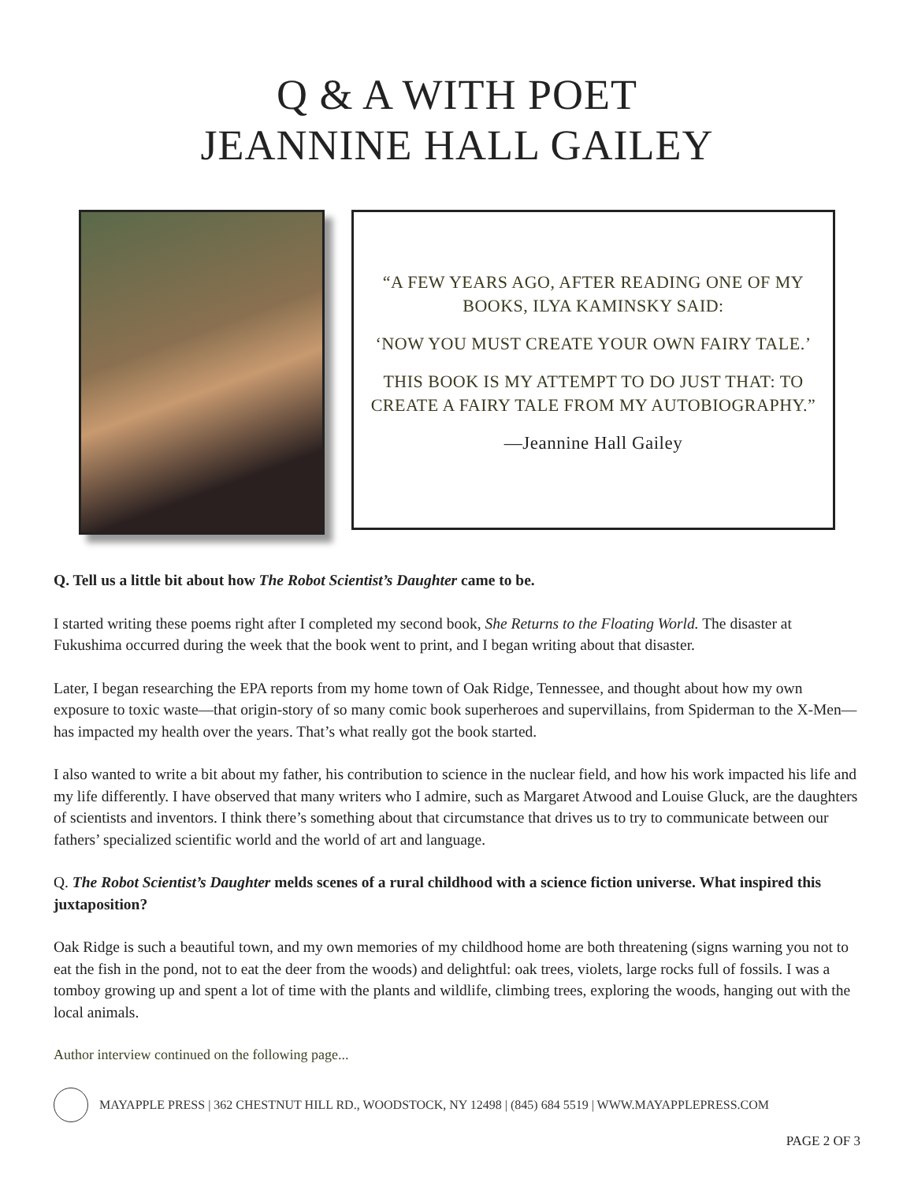Q & A WITH POET
JEANNINE HALL GAILEY
“A FEW YEARS AGO, AFTER READING ONE OF MY BOOKS, ILYA KAMINSKY SAID:
‘NOW YOU MUST CREATE YOUR OWN FAIRY TALE.’
THIS BOOK IS MY ATTEMPT TO DO JUST THAT: TO CREATE A FAIRY TALE FROM MY AUTOBIOGRAPHY.”
—Jeannine Hall Gailey
Q. Tell us a little bit about how The Robot Scientist’s Daughter came to be.
I started writing these poems right after I completed my second book, She Returns to the Floating World. The disaster at Fukushima occurred during the week that the book went to print, and I began writing about that disaster.
Later, I began researching the EPA reports from my home town of Oak Ridge, Tennessee, and thought about how my own exposure to toxic waste—that origin-story of so many comic book superheroes and supervillains, from Spiderman to the X-Men—has impacted my health over the years. That’s what really got the book started.
I also wanted to write a bit about my father, his contribution to science in the nuclear field, and how his work impacted his life and my life differently. I have observed that many writers who I admire, such as Margaret Atwood and Louise Gluck, are the daughters of scientists and inventors. I think there’s something about that circumstance that drives us to try to communicate between our fathers’ specialized scientific world and the world of art and language.
Q. The Robot Scientist’s Daughter melds scenes of a rural childhood with a science fiction universe. What inspired this juxtaposition?
Oak Ridge is such a beautiful town, and my own memories of my childhood home are both threatening (signs warning you not to eat the fish in the pond, not to eat the deer from the woods) and delightful: oak trees, violets, large rocks full of fossils. I was a tomboy growing up and spent a lot of time with the plants and wildlife, climbing trees, exploring the woods, hanging out with the local animals.
Author interview continued on the following page...
MAYAPPLE PRESS | 362 CHESTNUT HILL RD., WOODSTOCK, NY 12498 | (845) 684 5519 | WWW.MAYAPPLEPRESS.COM
PAGE 2 OF 3